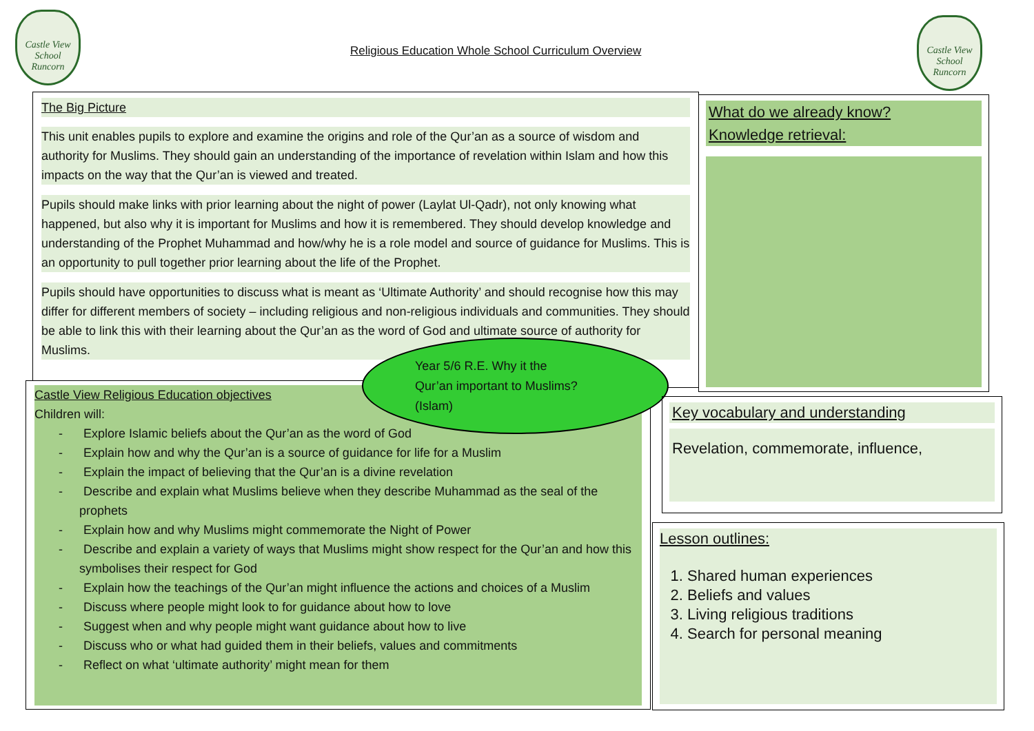Castle View
School
Runcorn
Religious Education Whole School Curriculum Overview
Castle View
School
Runcorn
The Big Picture
This unit enables pupils to explore and examine the origins and role of the Qur’an as a source of wisdom and authority for Muslims. They should gain an understanding of the importance of revelation within Islam and how this impacts on the way that the Qur’an is viewed and treated.
Pupils should make links with prior learning about the night of power (Laylat Ul-Qadr), not only knowing what happened, but also why it is important for Muslims and how it is remembered. They should develop knowledge and understanding of the Prophet Muhammad and how/why he is a role model and source of guidance for Muslims. This is an opportunity to pull together prior learning about the life of the Prophet.
Pupils should have opportunities to discuss what is meant as ‘Ultimate Authority’ and should recognise how this may differ for different members of society – including religious and non-religious individuals and communities. They should be able to link this with their learning about the Qur’an as the word of God and ultimate source of authority for Muslims.
Castle View Religious Education objectives
Children will:
- Explore Islamic beliefs about the Qur’an as the word of God
- Explain how and why the Qur’an is a source of guidance for life for a Muslim
- Explain the impact of believing that the Qur’an is a divine revelation
- Describe and explain what Muslims believe when they describe Muhammad as the seal of the prophets
- Explain how and why Muslims might commemorate the Night of Power
- Describe and explain a variety of ways that Muslims might show respect for the Qur’an and how this symbolises their respect for God
- Explain how the teachings of the Qur’an might influence the actions and choices of a Muslim
- Discuss where people might look to for guidance about how to love
- Suggest when and why people might want guidance about how to live
- Discuss who or what had guided them in their beliefs, values and commitments
- Reflect on what ‘ultimate authority’ might mean for them
Year 5/6 R.E. Why it the
Qur’an important to Muslims?
(Islam)
What do we already know?
Knowledge retrieval:
Key vocabulary and understanding
Revelation, commemorate, influence,
Lesson outlines:
1. Shared human experiences
2. Beliefs and values
3. Living religious traditions
4. Search for personal meaning